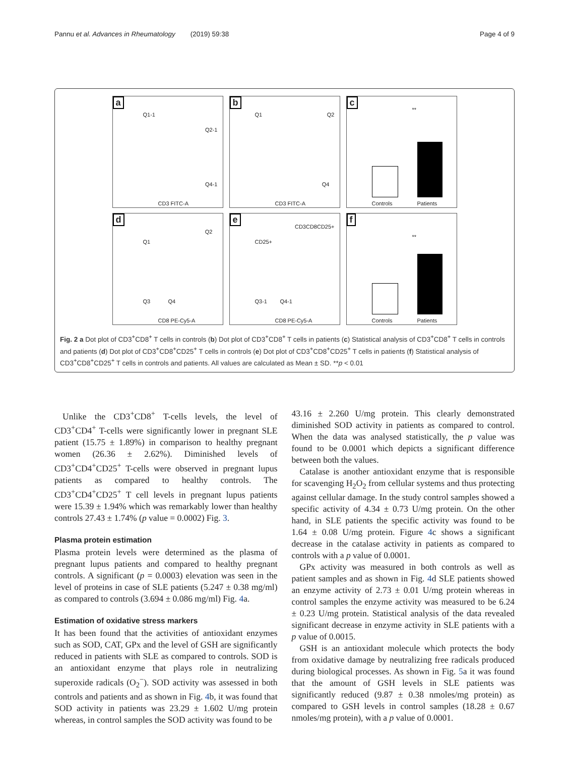Pannu et al. Advances in Rheumatology (2019) 59:38 Page 4 of 9
a
Q1-1
Q2-1
Q4-1
CD3 FITC-A
b
Q1 Q2
Q4
CD3 FITC-A
c
**
Controls Patients
d
Q1
Q2
Q3 Q4
CD8 PE-Cy5-A
e
CD3CD8CD25+
CD25+
Q3-1 Q4-1
CD8 PE-Cy5-A
f
**
Controls Patients
Fig. 2 a Dot plot of CD3<sup>+</sup>CD8<sup>+</sup> T cells in controls (b) Dot plot of CD3<sup>+</sup>CD8<sup>+</sup> T cells in patients (c) Statistical analysis of CD3<sup>+</sup>CD8<sup>+</sup> T cells in controls and patients (d) Dot plot of CD3<sup>+</sup>CD8<sup>+</sup>CD25<sup>+</sup> T cells in controls (e) Dot plot of CD3<sup>+</sup>CD8<sup>+</sup>CD25<sup>+</sup> T cells in patients (f) Statistical analysis of CD3<sup>+</sup>CD8<sup>+</sup>CD25<sup>+</sup> T cells in controls and patients. All values are calculated as Mean ± SD. **p < 0.01
Unlike the CD3<sup>+</sup>CD8<sup>+</sup> T-cells levels, the level of CD3<sup>+</sup>CD4<sup>+</sup> T-cells were significantly lower in pregnant SLE patient (15.75 ± 1.89%) in comparison to healthy pregnant women (26.36 ± 2.62%). Diminished levels of CD3<sup>+</sup>CD4<sup>+</sup>CD25<sup>+</sup> T-cells were observed in pregnant lupus patients as compared to healthy controls. The CD3<sup>+</sup>CD4<sup>+</sup>CD25<sup>+</sup> T cell levels in pregnant lupus patients were 15.39 ± 1.94% which was remarkably lower than healthy controls 27.43 ± 1.74% (p value = 0.0002) Fig. 3.
Plasma protein estimation
Plasma protein levels were determined as the plasma of pregnant lupus patients and compared to healthy pregnant controls. A significant (p = 0.0003) elevation was seen in the level of proteins in case of SLE patients (5.247 ± 0.38 mg/ml) as compared to controls (3.694 ± 0.086 mg/ml) Fig. 4a.
Estimation of oxidative stress markers
It has been found that the activities of antioxidant enzymes such as SOD, CAT, GPx and the level of GSH are significantly reduced in patients with SLE as compared to controls. SOD is an antioxidant enzyme that plays role in neutralizing superoxide radicals (O<sub>2</sub><sup>−</sup>). SOD activity was assessed in both controls and patients and as shown in Fig. 4b, it was found that SOD activity in patients was 23.29 ± 1.602 U/mg protein whereas, in control samples the SOD activity was found to be
43.16 ± 2.260 U/mg protein. This clearly demonstrated diminished SOD activity in patients as compared to control. When the data was analysed statistically, the p value was found to be 0.0001 which depicts a significant difference between both the values.
Catalase is another antioxidant enzyme that is responsible for scavenging H<sub>2</sub>O<sub>2</sub> from cellular systems and thus protecting against cellular damage. In the study control samples showed a specific activity of 4.34 ± 0.73 U/mg protein. On the other hand, in SLE patients the specific activity was found to be 1.64 ± 0.08 U/mg protein. Figure 4c shows a significant decrease in the catalase activity in patients as compared to controls with a p value of 0.0001.
GPx activity was measured in both controls as well as patient samples and as shown in Fig. 4d SLE patients showed an enzyme activity of 2.73 ± 0.01 U/mg protein whereas in control samples the enzyme activity was measured to be 6.24 ± 0.23 U/mg protein. Statistical analysis of the data revealed significant decrease in enzyme activity in SLE patients with a p value of 0.0015.
GSH is an antioxidant molecule which protects the body from oxidative damage by neutralizing free radicals produced during biological processes. As shown in Fig. 5a it was found that the amount of GSH levels in SLE patients was significantly reduced (9.87 ± 0.38 nmoles/mg protein) as compared to GSH levels in control samples (18.28 ± 0.67 nmoles/mg protein), with a p value of 0.0001.